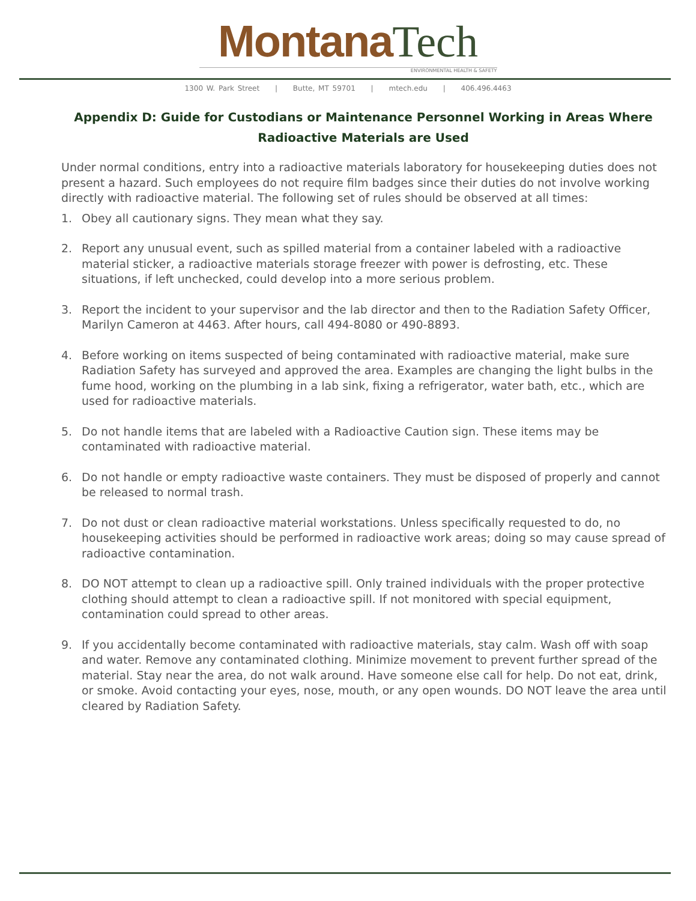Montana Tech
ENVIRONMENTAL HEALTH & SAFETY
1300 W. Park Street | Butte, MT 59701 | mtech.edu | 406.496.4463
Appendix D: Guide for Custodians or Maintenance Personnel Working in Areas Where Radioactive Materials are Used
Under normal conditions, entry into a radioactive materials laboratory for housekeeping duties does not present a hazard. Such employees do not require film badges since their duties do not involve working directly with radioactive material. The following set of rules should be observed at all times:
1. Obey all cautionary signs. They mean what they say.
2. Report any unusual event, such as spilled material from a container labeled with a radioactive material sticker, a radioactive materials storage freezer with power is defrosting, etc. These situations, if left unchecked, could develop into a more serious problem.
3. Report the incident to your supervisor and the lab director and then to the Radiation Safety Officer, Marilyn Cameron at 4463. After hours, call 494-8080 or 490-8893.
4. Before working on items suspected of being contaminated with radioactive material, make sure Radiation Safety has surveyed and approved the area. Examples are changing the light bulbs in the fume hood, working on the plumbing in a lab sink, fixing a refrigerator, water bath, etc., which are used for radioactive materials.
5. Do not handle items that are labeled with a Radioactive Caution sign. These items may be contaminated with radioactive material.
6. Do not handle or empty radioactive waste containers. They must be disposed of properly and cannot be released to normal trash.
7. Do not dust or clean radioactive material workstations. Unless specifically requested to do, no housekeeping activities should be performed in radioactive work areas; doing so may cause spread of radioactive contamination.
8. DO NOT attempt to clean up a radioactive spill. Only trained individuals with the proper protective clothing should attempt to clean a radioactive spill. If not monitored with special equipment, contamination could spread to other areas.
9. If you accidentally become contaminated with radioactive materials, stay calm. Wash off with soap and water. Remove any contaminated clothing. Minimize movement to prevent further spread of the material. Stay near the area, do not walk around. Have someone else call for help. Do not eat, drink, or smoke. Avoid contacting your eyes, nose, mouth, or any open wounds. DO NOT leave the area until cleared by Radiation Safety.